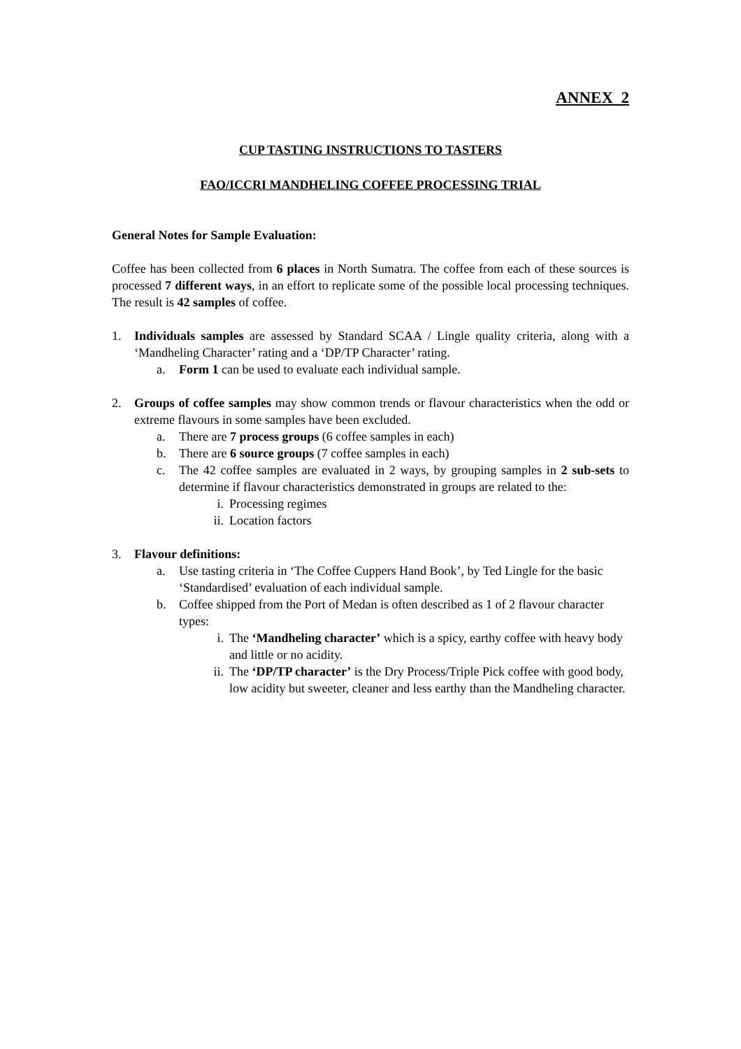ANNEX 2
CUP TASTING INSTRUCTIONS TO TASTERS
FAO/ICCRI MANDHELING COFFEE PROCESSING TRIAL
General Notes for Sample Evaluation:
Coffee has been collected from 6 places in North Sumatra. The coffee from each of these sources is processed 7 different ways, in an effort to replicate some of the possible local processing techniques. The result is 42 samples of coffee.
1. Individuals samples are assessed by Standard SCAA / Lingle quality criteria, along with a ‘Mandheling Character’ rating and a ‘DP/TP Character’ rating.
a. Form 1 can be used to evaluate each individual sample.
2. Groups of coffee samples may show common trends or flavour characteristics when the odd or extreme flavours in some samples have been excluded.
a. There are 7 process groups (6 coffee samples in each)
b. There are 6 source groups (7 coffee samples in each)
c. The 42 coffee samples are evaluated in 2 ways, by grouping samples in 2 sub-sets to determine if flavour characteristics demonstrated in groups are related to the:
i. Processing regimes
ii.
Location factors
3. Flavour definitions:
a. Use tasting criteria in ‘The Coffee Cuppers Hand Book’, by Ted Lingle for the basic ‘Standardised’ evaluation of each individual sample.
b. Coffee shipped from the Port of Medan is often described as 1 of 2 flavour character types:
i. The ‘Mandheling character’ which is a spicy, earthy coffee with heavy body and little or no acidity.
ii.
The ‘DP/TP character’ is the Dry Process/Triple Pick coffee with good body, low acidity but sweeter, cleaner and less earthy than the Mandheling character.